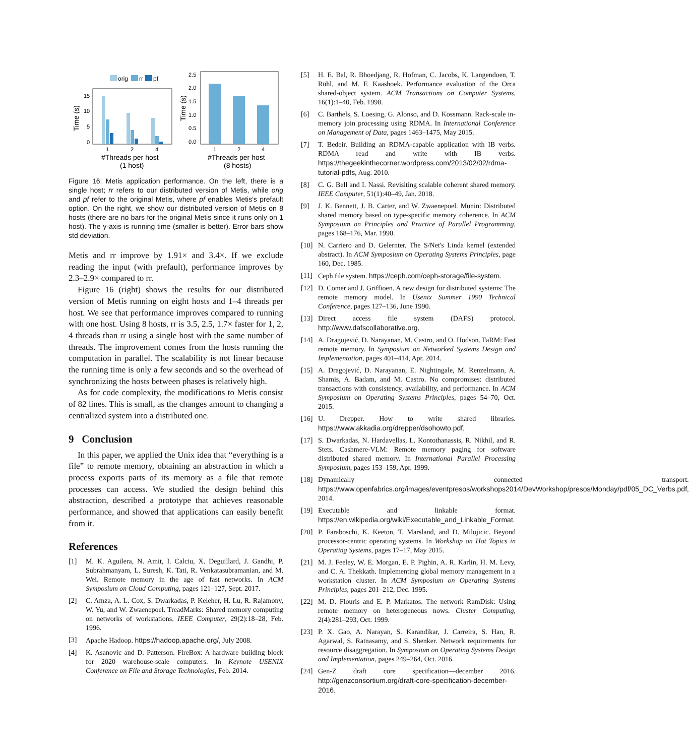orig
rr
pf
15
10
5
0
Time (s)
1
2
4
#Threads per host
(1 host)
2.5
2.0
1.5
1.0
0.5
0.0
Time (s)
1
2
4
#Threads per host
(8 hosts)
Figure 16: Metis application performance. On the left, there is a single host; rr refers to our distributed version of Metis, while orig and pf refer to the original Metis, where pf enables Metis's prefault option. On the right, we show our distributed version of Metis on 8 hosts (there are no bars for the original Metis since it runs only on 1 host). The y-axis is running time (smaller is better). Error bars show std deviation.
Metis and rr improve by 1.91× and 3.4×. If we exclude reading the input (with prefault), performance improves by 2.3–2.9× compared to rr.
Figure 16 (right) shows the results for our distributed version of Metis running on eight hosts and 1–4 threads per host. We see that performance improves compared to running with one host. Using 8 hosts, rr is 3.5, 2.5, 1.7× faster for 1, 2, 4 threads than rr using a single host with the same number of threads. The improvement comes from the hosts running the computation in parallel. The scalability is not linear because the running time is only a few seconds and so the overhead of synchronizing the hosts between phases is relatively high.
As for code complexity, the modifications to Metis consist of 82 lines. This is small, as the changes amount to changing a centralized system into a distributed one.
9 Conclusion
In this paper, we applied the Unix idea that “everything is a file” to remote memory, obtaining an abstraction in which a process exports parts of its memory as a file that remote processes can access. We studied the design behind this abstraction, described a prototype that achieves reasonable performance, and showed that applications can easily benefit from it.
References
[1] M. K. Aguilera, N. Amit, I. Calciu, X. Deguillard, J. Gandhi, P. Subrahmanyam, L. Suresh, K. Tati, R. Venkatasubramanian, and M. Wei. Remote memory in the age of fast networks. In ACM Symposium on Cloud Computing, pages 121–127, Sept. 2017.
[2] C. Amza, A. L. Cox, S. Dwarkadas, P. Keleher, H. Lu, R. Rajamony, W. Yu, and W. Zwaenepoel. TreadMarks: Shared memory computing on networks of workstations. IEEE Computer, 29(2):18–28, Feb. 1996.
[3] Apache Hadoop. https://hadoop.apache.org/, July 2008.
[4] K. Asanovic and D. Patterson. FireBox: A hardware building block for 2020 warehouse-scale computers. In Keynote USENIX Conference on File and Storage Technologies, Feb. 2014.
[5] H. E. Bal, R. Bhoedjang, R. Hofman, C. Jacobs, K. Langendoen, T. Rühl, and M. F. Kaashoek. Performance evaluation of the Orca shared-object system. ACM Transactions on Computer Systems, 16(1):1–40, Feb. 1998.
[6] C. Barthels, S. Loesing, G. Alonso, and D. Kossmann. Rack-scale in-memory join processing using RDMA. In International Conference on Management of Data, pages 1463–1475, May 2015.
[7] T. Bedeir. Building an RDMA-capable application with IB verbs. RDMA read and write with IB verbs. https://thegeekinthecorner.wordpress.com/2013/02/02/rdma-tutorial-pdfs, Aug. 2010.
[8] C. G. Bell and I. Nassi. Revisiting scalable coherent shared memory. IEEE Computer, 51(1):40–49, Jan. 2018.
[9] J. K. Bennett, J. B. Carter, and W. Zwaenepoel. Munin: Distributed shared memory based on type-specific memory coherence. In ACM Symposium on Principles and Practice of Parallel Programming, pages 168–176, Mar. 1990.
[10] N. Carriero and D. Gelernter. The S/Net's Linda kernel (extended abstract). In ACM Symposium on Operating Systems Principles, page 160, Dec. 1985.
[11] Ceph file system. https://ceph.com/ceph-storage/file-system.
[12] D. Comer and J. Griffioen. A new design for distributed systems: The remote memory model. In Usenix Summer 1990 Technical Conference, pages 127–136, June 1990.
[13] Direct access file system (DAFS) protocol. http://www.dafscollaborative.org.
[14] A. Dragojević, D. Narayanan, M. Castro, and O. Hodson. FaRM: Fast remote memory. In Symposium on Networked Systems Design and Implementation, pages 401–414, Apr. 2014.
[15] A. Dragojević, D. Narayanan, E. Nightingale, M. Renzelmann, A. Shamis, A. Badam, and M. Castro. No compromises: distributed transactions with consistency, availability, and performance. In ACM Symposium on Operating Systems Principles, pages 54–70, Oct. 2015.
[16] U. Drepper. How to write shared libraries. https://www.akkadia.org/drepper/dsohowto.pdf.
[17] S. Dwarkadas, N. Hardavellas, L. Kontothanassis, R. Nikhil, and R. Stets. Cashmere-VLM: Remote memory paging for software distributed shared memory. In International Parallel Processing Symposium, pages 153–159, Apr. 1999.
[18] Dynamically connected transport. https://www.openfabrics.org/images/eventpresos/workshops2014/DevWorkshop/presos/Monday/pdf/05_DC_Verbs.pdf, 2014.
[19] Executable and linkable format. https://en.wikipedia.org/wiki/Executable_and_Linkable_Format.
[20] P. Faraboschi, K. Keeton, T. Marsland, and D. Milojicic. Beyond processor-centric operating systems. In Workshop on Hot Topics in Operating Systems, pages 17–17, May 2015.
[21] M. J. Feeley, W. E. Morgan, E. P. Pighin, A. R. Karlin, H. M. Levy, and C. A. Thekkath. Implementing global memory management in a workstation cluster. In ACM Symposium on Operating Systems Principles, pages 201–212, Dec. 1995.
[22] M. D. Flouris and E. P. Markatos. The network RamDisk: Using remote memory on heterogeneous nows. Cluster Computing, 2(4):281–293, Oct. 1999.
[23] P. X. Gao, A. Narayan, S. Karandikar, J. Carreira, S. Han, R. Agarwal, S. Ratnasamy, and S. Shenker. Network requirements for resource disaggregation. In Symposium on Operating Systems Design and Implementation, pages 249–264, Oct. 2016.
[24] Gen-Z draft core specification—december 2016. http://genzconsortium.org/draft-core-specification-december-2016.